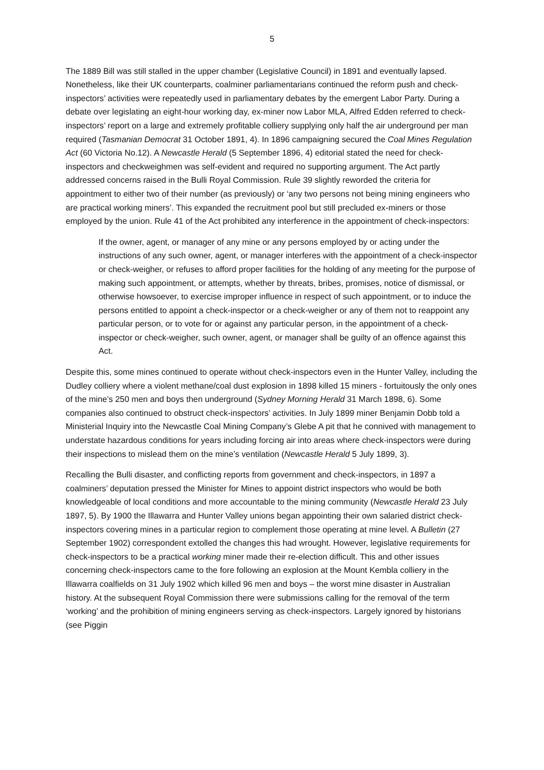5
The 1889 Bill was still stalled in the upper chamber (Legislative Council) in 1891 and eventually lapsed. Nonetheless, like their UK counterparts, coalminer parliamentarians continued the reform push and check-inspectors’ activities were repeatedly used in parliamentary debates by the emergent Labor Party. During a debate over legislating an eight-hour working day, ex-miner now Labor MLA, Alfred Edden referred to check-inspectors’ report on a large and extremely profitable colliery supplying only half the air underground per man required (Tasmanian Democrat 31 October 1891, 4). In 1896 campaigning secured the Coal Mines Regulation Act (60 Victoria No.12). A Newcastle Herald (5 September 1896, 4) editorial stated the need for check-inspectors and checkweighmen was self-evident and required no supporting argument. The Act partly addressed concerns raised in the Bulli Royal Commission. Rule 39 slightly reworded the criteria for appointment to either two of their number (as previously) or ‘any two persons not being mining engineers who are practical working miners’. This expanded the recruitment pool but still precluded ex-miners or those employed by the union. Rule 41 of the Act prohibited any interference in the appointment of check-inspectors:
If the owner, agent, or manager of any mine or any persons employed by or acting under the instructions of any such owner, agent, or manager interferes with the appointment of a check-inspector or check-weigher, or refuses to afford proper facilities for the holding of any meeting for the purpose of making such appointment, or attempts, whether by threats, bribes, promises, notice of dismissal, or otherwise howsoever, to exercise improper influence in respect of such appointment, or to induce the persons entitled to appoint a check-inspector or a check-weigher or any of them not to reappoint any particular person, or to vote for or against any particular person, in the appointment of a check-inspector or check-weigher, such owner, agent, or manager shall be guilty of an offence against this Act.
Despite this, some mines continued to operate without check-inspectors even in the Hunter Valley, including the Dudley colliery where a violent methane/coal dust explosion in 1898 killed 15 miners - fortuitously the only ones of the mine’s 250 men and boys then underground (Sydney Morning Herald 31 March 1898, 6). Some companies also continued to obstruct check-inspectors’ activities. In July 1899 miner Benjamin Dobb told a Ministerial Inquiry into the Newcastle Coal Mining Company’s Glebe A pit that he connived with management to understate hazardous conditions for years including forcing air into areas where check-inspectors were during their inspections to mislead them on the mine’s ventilation (Newcastle Herald 5 July 1899, 3).
Recalling the Bulli disaster, and conflicting reports from government and check-inspectors, in 1897 a coalminers’ deputation pressed the Minister for Mines to appoint district inspectors who would be both knowledgeable of local conditions and more accountable to the mining community (Newcastle Herald 23 July 1897, 5). By 1900 the Illawarra and Hunter Valley unions began appointing their own salaried district check-inspectors covering mines in a particular region to complement those operating at mine level. A Bulletin (27 September 1902) correspondent extolled the changes this had wrought. However, legislative requirements for check-inspectors to be a practical working miner made their re-election difficult. This and other issues concerning check-inspectors came to the fore following an explosion at the Mount Kembla colliery in the Illawarra coalfields on 31 July 1902 which killed 96 men and boys – the worst mine disaster in Australian history. At the subsequent Royal Commission there were submissions calling for the removal of the term ‘working’ and the prohibition of mining engineers serving as check-inspectors. Largely ignored by historians (see Piggin